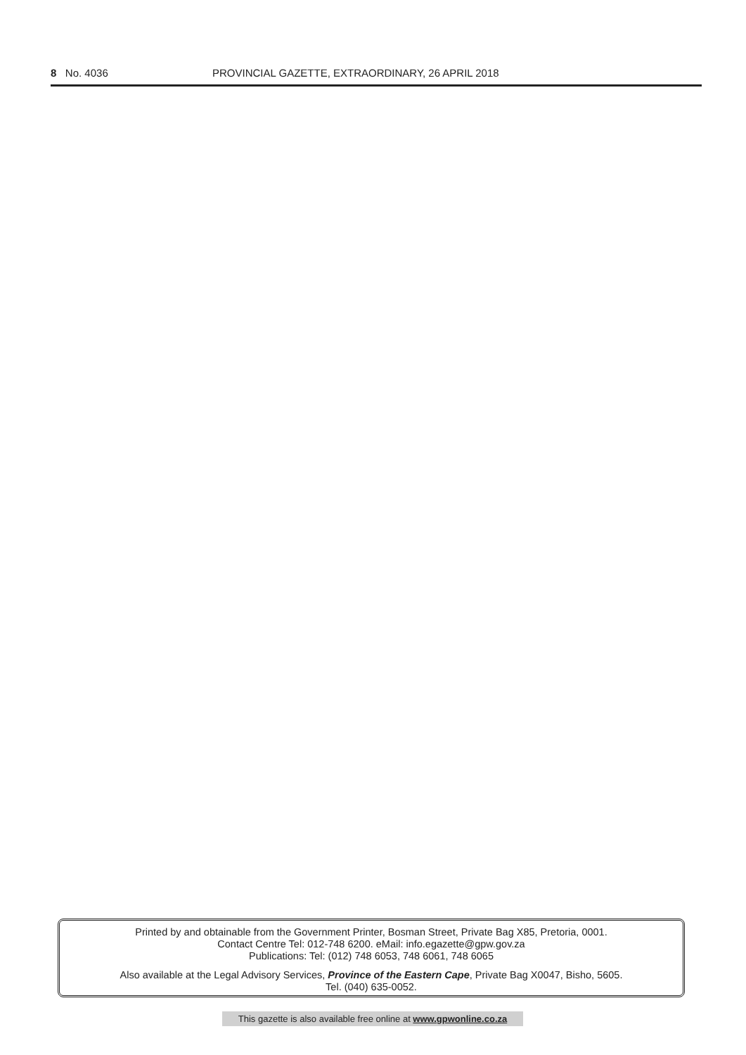8 No. 4036 PROVINCIAL GAZETTE, EXTRAORDINARY, 26 APRIL 2018
Printed by and obtainable from the Government Printer, Bosman Street, Private Bag X85, Pretoria, 0001.
Contact Centre Tel: 012-748 6200. eMail: info.egazette@gpw.gov.za
Publications: Tel: (012) 748 6053, 748 6061, 748 6065
Also available at the Legal Advisory Services, Province of the Eastern Cape, Private Bag X0047, Bisho, 5605.
Tel. (040) 635-0052.
This gazette is also available free online at www.gpwonline.co.za